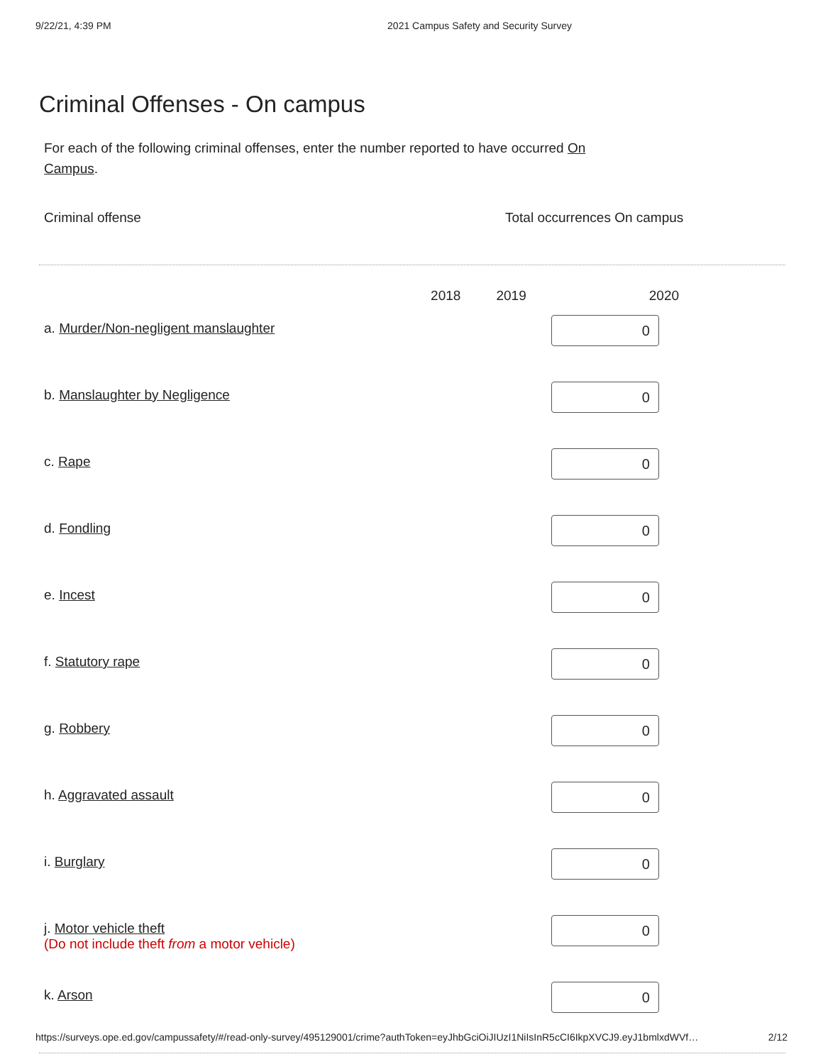9/22/21, 4:39 PM 2021 Campus Safety and Security Survey
Criminal Offenses - On campus
For each of the following criminal offenses, enter the number reported to have occurred On Campus.
Criminal offense Total occurrences On campus
| | 2018 | 2019 | 2020 |
| --- | --- | --- | --- |
| a. Murder/Non-negligent manslaughter | | | 0 |
| b. Manslaughter by Negligence | | | 0 |
| c. Rape | | | 0 |
| d. Fondling | | | 0 |
| e. Incest | | | 0 |
| f. Statutory rape | | | 0 |
| g. Robbery | | | 0 |
| h. Aggravated assault | | | 0 |
| i. Burglary | | | 0 |
| j. Motor vehicle theft (Do not include theft from a motor vehicle) | | | 0 |
| k. Arson | | | 0 |
https://surveys.ope.ed.gov/campussafety/#/read-only-survey/495129001/crime?authToken=eyJhbGciOiJIUzI1NiIsInR5cCI6IkpXVCJ9.eyJ1bmlxdWVf… 2/12